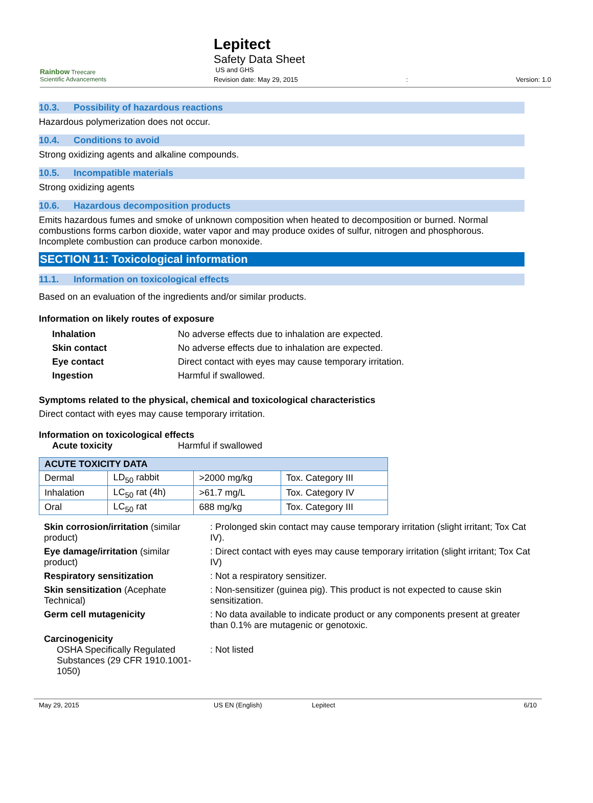Rainbow Treecare
Scientific Advancements
Lepitect
Safety Data Sheet
US and GHS
Revision date: May 29, 2015: Version: 1.0
10.3. Possibility of hazardous reactions
Hazardous polymerization does not occur.
10.4. Conditions to avoid
Strong oxidizing agents and alkaline compounds.
10.5. Incompatible materials
Strong oxidizing agents
10.6. Hazardous decomposition products
Emits hazardous fumes and smoke of unknown composition when heated to decomposition or burned. Normal combustions forms carbon dioxide, water vapor and may produce oxides of sulfur, nitrogen and phosphorous. Incomplete combustion can produce carbon monoxide.
SECTION 11: Toxicological information
11.1. Information on toxicological effects
Based on an evaluation of the ingredients and/or similar products.
Information on likely routes of exposure
| Inhalation | No adverse effects due to inhalation are expected. |
| Skin contact | No adverse effects due to inhalation are expected. |
| Eye contact | Direct contact with eyes may cause temporary irritation. |
| Ingestion | Harmful if swallowed. |
Symptoms related to the physical, chemical and toxicological characteristics
Direct contact with eyes may cause temporary irritation.
Information on toxicological effects
| Acute toxicity | Harmful if swallowed |
| ACUTE TOXICITY DATA | | | |
| --- | --- | --- | --- |
| Dermal | LD<sub>50</sub> rabbit | >2000 mg/kg | Tox. Category III |
| Inhalation | LC<sub>50</sub> rat (4h) | >61.7 mg/L | Tox. Category IV |
| Oral | LC<sub>50</sub> rat | 688 mg/kg | Tox. Category III |
| Skin corrosion/irritation (similar product) | : Prolonged skin contact may cause temporary irritation (slight irritant; Tox Cat IV). |
| Eye damage/irritation (similar product) | : Direct contact with eyes may cause temporary irritation (slight irritant; Tox Cat IV) |
| Respiratory sensitization | : Not a respiratory sensitizer. |
| Skin sensitization (Acephate Technical) | : Non-sensitizer (guinea pig). This product is not expected to cause skin sensitization. |
| Germ cell mutagenicity | : No data available to indicate product or any components present at greater than 0.1% are mutagenic or genotoxic. |
| Carcinogenicity OSHA Specifically Regulated Substances (29 CFR 1910.1001-1050) | : Not listed |
May 29, 2015 US EN (English) Lepitect 6/10